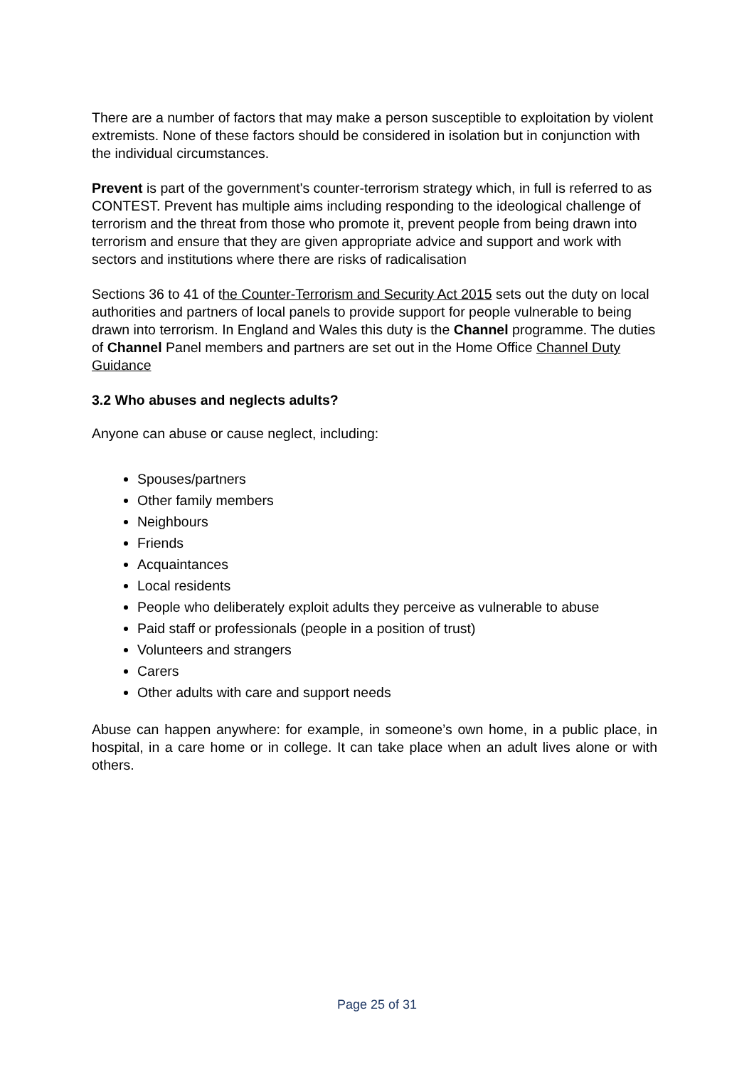There are a number of factors that may make a person susceptible to exploitation by violent extremists. None of these factors should be considered in isolation but in conjunction with the individual circumstances.
Prevent is part of the government's counter-terrorism strategy which, in full is referred to as CONTEST. Prevent has multiple aims including responding to the ideological challenge of terrorism and the threat from those who promote it, prevent people from being drawn into terrorism and ensure that they are given appropriate advice and support and work with sectors and institutions where there are risks of radicalisation
Sections 36 to 41 of the Counter-Terrorism and Security Act 2015 sets out the duty on local authorities and partners of local panels to provide support for people vulnerable to being drawn into terrorism. In England and Wales this duty is the Channel programme. The duties of Channel Panel members and partners are set out in the Home Office Channel Duty Guidance
3.2 Who abuses and neglects adults?
Anyone can abuse or cause neglect, including:
Spouses/partners
Other family members
Neighbours
Friends
Acquaintances
Local residents
People who deliberately exploit adults they perceive as vulnerable to abuse
Paid staff or professionals (people in a position of trust)
Volunteers and strangers
Carers
Other adults with care and support needs
Abuse can happen anywhere: for example, in someone’s own home, in a public place, in hospital, in a care home or in college. It can take place when an adult lives alone or with others.
Page 25 of 31